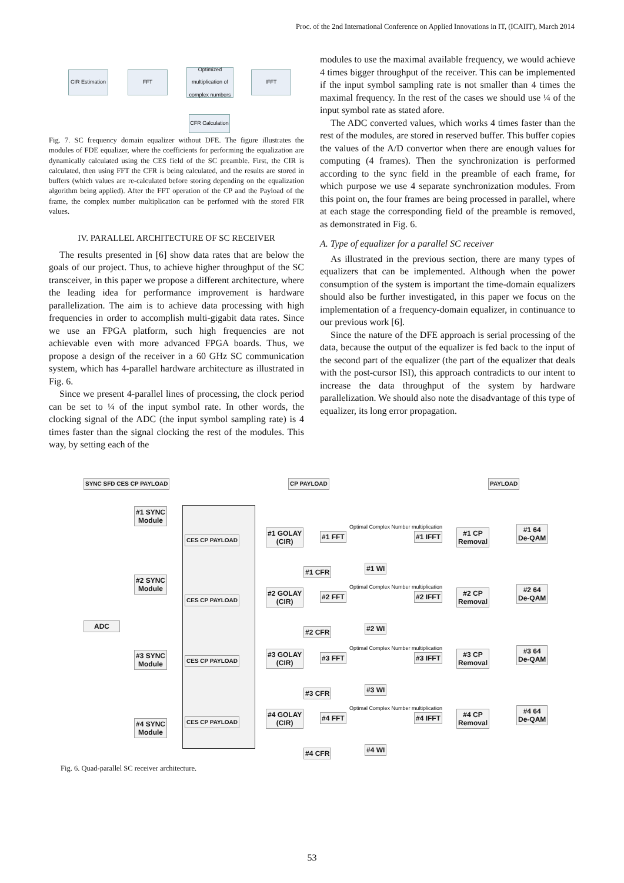Proc. of the 2nd International Conference on Applied Innovations in IT, (ICAIIT), March 2014
CIR Estimation
FFT
Optimized multiplication of complex numbers
IFFT
CFR Calculation
Fig. 7. SC frequency domain equalizer without DFE. The figure illustrates the modules of FDE equalizer, where the coefficients for performing the equalization are dynamically calculated using the CES field of the SC preamble. First, the CIR is calculated, then using FFT the CFR is being calculated, and the results are stored in buffers (which values are re-calculated before storing depending on the equalization algorithm being applied). After the FFT operation of the CP and the Payload of the frame, the complex number multiplication can be performed with the stored FIR values.
IV. PARALLEL ARCHITECTURE OF SC RECEIVER
The results presented in [6] show data rates that are below the goals of our project. Thus, to achieve higher throughput of the SC transceiver, in this paper we propose a different architecture, where the leading idea for performance improvement is hardware parallelization. The aim is to achieve data processing with high frequencies in order to accomplish multi-gigabit data rates. Since we use an FPGA platform, such high frequencies are not achievable even with more advanced FPGA boards. Thus, we propose a design of the receiver in a 60 GHz SC communication system, which has 4-parallel hardware architecture as illustrated in Fig. 6.
Since we present 4-parallel lines of processing, the clock period can be set to ¼ of the input symbol rate. In other words, the clocking signal of the ADC (the input symbol sampling rate) is 4 times faster than the signal clocking the rest of the modules. This way, by setting each of the
modules to use the maximal available frequency, we would achieve 4 times bigger throughput of the receiver. This can be implemented if the input symbol sampling rate is not smaller than 4 times the maximal frequency. In the rest of the cases we should use ¼ of the input symbol rate as stated afore.
The ADC converted values, which works 4 times faster than the rest of the modules, are stored in reserved buffer. This buffer copies the values of the A/D convertor when there are enough values for computing (4 frames). Then the synchronization is performed according to the sync field in the preamble of each frame, for which purpose we use 4 separate synchronization modules. From this point on, the four frames are being processed in parallel, where at each stage the corresponding field of the preamble is removed, as demonstrated in Fig. 6.
A. Type of equalizer for a parallel SC receiver
As illustrated in the previous section, there are many types of equalizers that can be implemented. Although when the power consumption of the system is important the time-domain equalizers should also be further investigated, in this paper we focus on the implementation of a frequency-domain equalizer, in continuance to our previous work [6].
Since the nature of the DFE approach is serial processing of the data, because the output of the equalizer is fed back to the input of the second part of the equalizer (the part of the equalizer that deals with the post-cursor ISI), this approach contradicts to our intent to increase the data throughput of the system by hardware parallelization. We should also note the disadvantage of this type of equalizer, its long error propagation.
SYNC SFD CES CP PAYLOAD CP PAYLOAD PAYLOAD
ADC
#1 SYNC
Module
#2 SYNC
Module
#3 SYNC
Module
#4 SYNC
Module
CES CP PAYLOAD
CES CP PAYLOAD
CES CP PAYLOAD
CES CP PAYLOAD
#1 GOLAY
(CIR)
#1 FFT
#1 CFR
Optimal Complex Number multiplication
#1 WI
#1 IFFT
#1 CP
Removal
#1 64
De-QAM
#2 GOLAY
(CIR)
#2 FFT
#2 CFR
Optimal Complex Number multiplication
#2 WI
#2 IFFT
#2 CP
Removal
#2 64
De-QAM
#3 GOLAY
(CIR)
#3 FFT
#3 CFR
Optimal Complex Number multiplication
#3 WI
#3 IFFT
#3 CP
Removal
#3 64
De-QAM
#4 GOLAY
(CIR)
#4 FFT
#4 CFR
Optimal Complex Number multiplication
#4 WI
#4 IFFT
#4 CP
Removal
#4 64
De-QAM
Fig. 6. Quad-parallel SC receiver architecture.
53